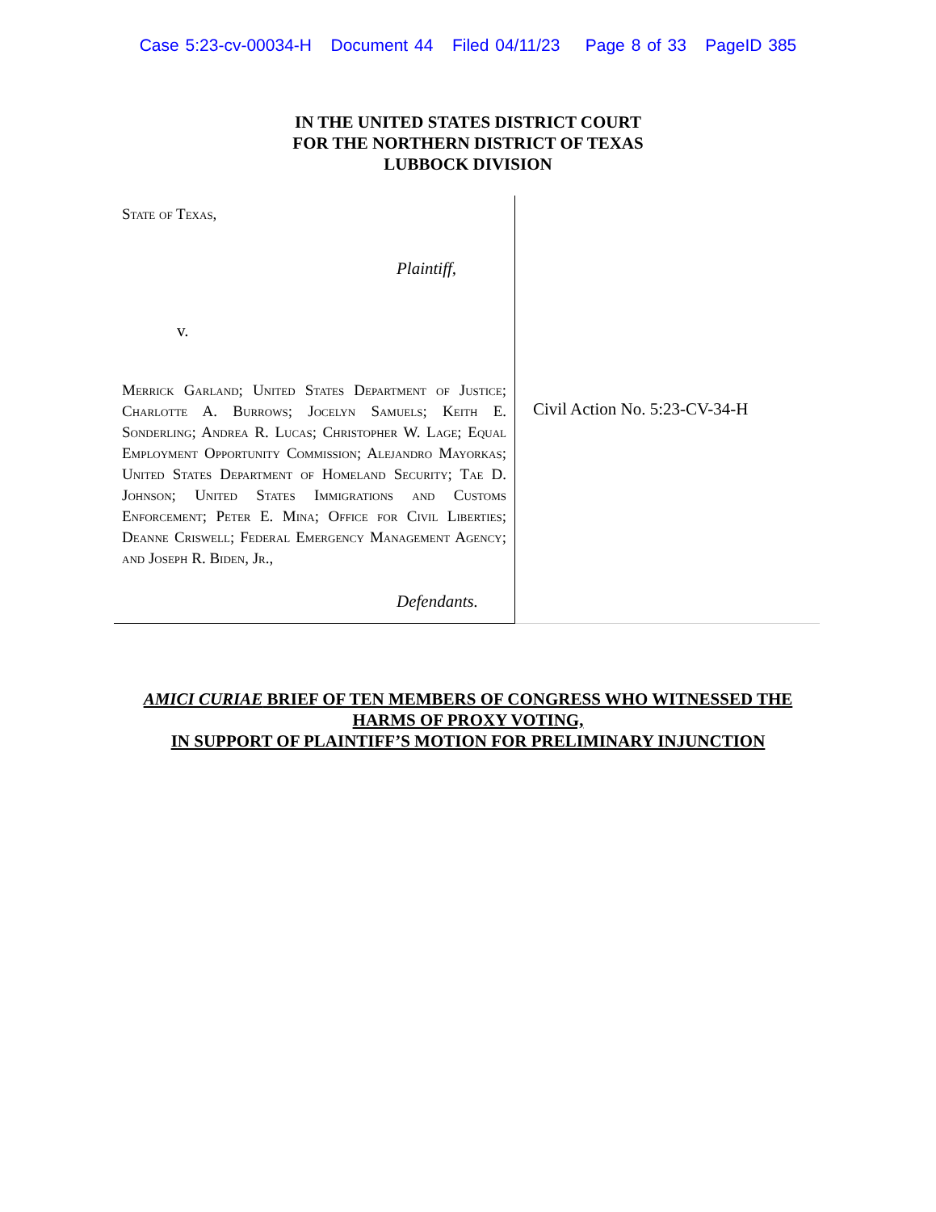Case 5:23-cv-00034-H Document 44 Filed 04/11/23 Page 8 of 33 PageID 385
IN THE UNITED STATES DISTRICT COURT
FOR THE NORTHERN DISTRICT OF TEXAS
LUBBOCK DIVISION
State of Texas,
Plaintiff,
v.
Merrick Garland; United States Department of Justice; Charlotte A. Burrows; Jocelyn Samuels; Keith E. Sonderling; Andrea R. Lucas; Christopher W. Lage; Equal Employment Opportunity Commission; Alejandro Mayorkas; United States Department of Homeland Security; Tae D. Johnson; United States Immigrations and Customs Enforcement; Peter E. Mina; Office for Civil Liberties; Deanne Criswell; Federal Emergency Management Agency; and Joseph R. Biden, Jr.,
Defendants.
Civil Action No. 5:23-CV-34-H
AMICI CURIAE BRIEF OF TEN MEMBERS OF CONGRESS WHO WITNESSED THE
HARMS OF PROXY VOTING,
IN SUPPORT OF PLAINTIFF’S MOTION FOR PRELIMINARY INJUNCTION